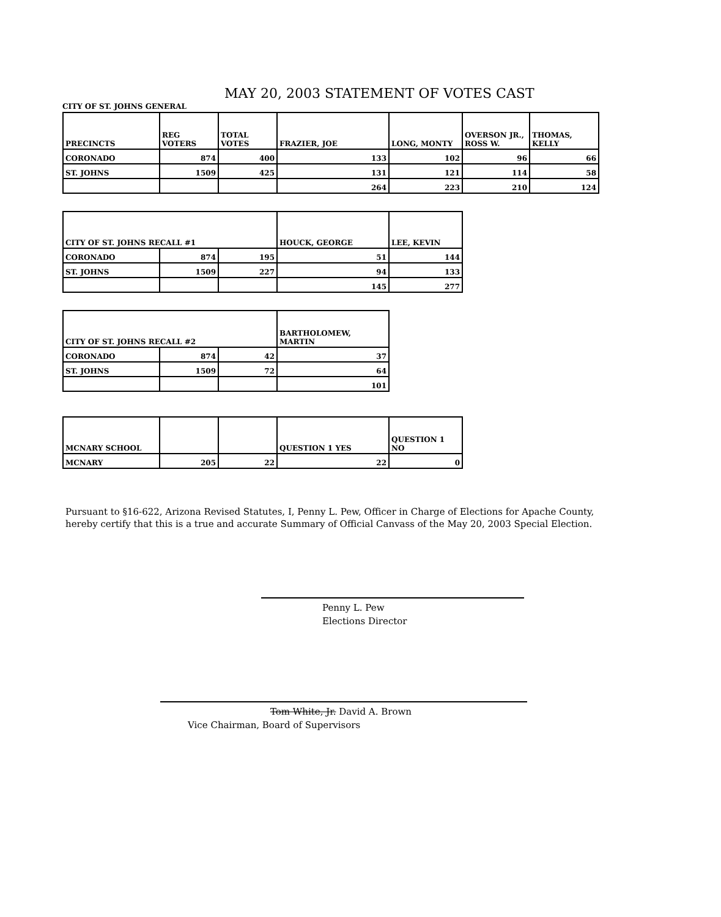MAY 20, 2003 STATEMENT OF VOTES CAST
CITY OF ST. JOHNS GENERAL
| PRECINCTS | REG VOTERS | TOTAL VOTES | FRAZIER, JOE | LONG, MONTY | OVERSON JR., ROSS W. | THOMAS, KELLY |
| --- | --- | --- | --- | --- | --- | --- |
| CORONADO | 874 | 400 | 133 | 102 | 96 | 66 |
| ST. JOHNS | 1509 | 425 | 131 | 121 | 114 | 58 |
| | | | 264 | 223 | 210 | 124 |
| CITY OF ST. JOHNS RECALL #1 | | | HOUCK, GEORGE | LEE, KEVIN |
| --- | --- | --- | --- | --- |
| CORONADO | 874 | 195 | 51 | 144 |
| ST. JOHNS | 1509 | 227 | 94 | 133 |
| | | | 145 | 277 |
| CITY OF ST. JOHNS RECALL #2 | | | BARTHOLOMEW, MARTIN |
| --- | --- | --- | --- |
| CORONADO | 874 | 42 | 37 |
| ST. JOHNS | 1509 | 72 | 64 |
| | | | 101 |
| MCNARY SCHOOL | | | QUESTION 1 YES | QUESTION 1 NO |
| --- | --- | --- | --- | --- |
| MCNARY | 205 | 22 | 22 | 0 |
Pursuant to §16-622, Arizona Revised Statutes, I, Penny L. Pew, Officer in Charge of Elections for Apache County, hereby certify that this is a true and accurate Summary of Official Canvass of the May 20, 2003 Special Election.
Penny L. Pew
Elections Director
Tom White, Jr. David A. Brown
Vice Chairman, Board of Supervisors